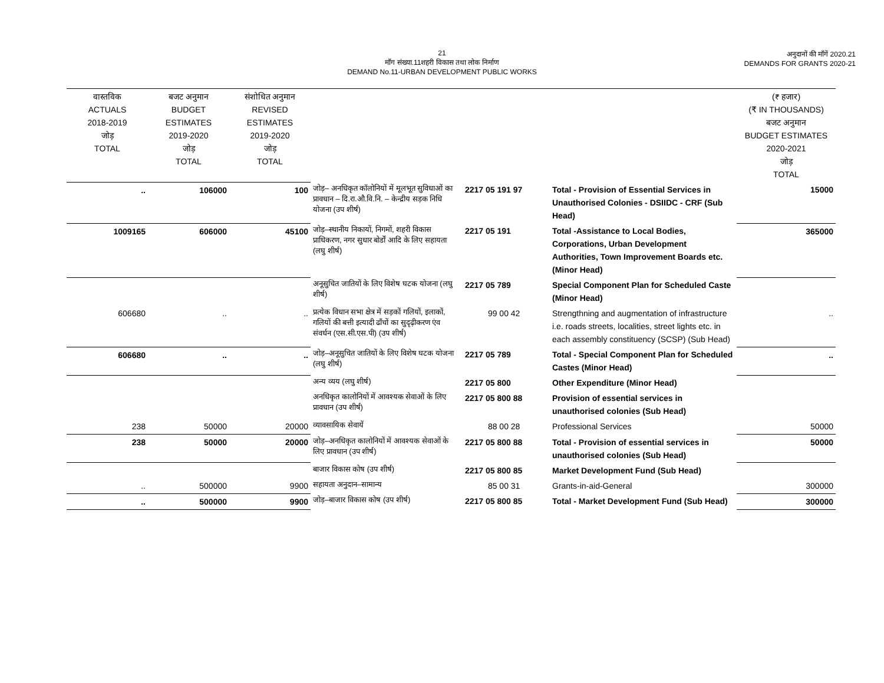21
माँग संख्या.11शहरी विकास तथा लोक निर्माण
DEMAND No.11-URBAN DEVELOPMENT PUBLIC WORKS
अनुदानों की माँगें 2020.21
DEMANDS FOR GRANTS 2020-21
| वास्तविक ACTUALS 2018-2019 जोड़ TOTAL | बजट अनुमान BUDGET ESTIMATES 2019-2020 जोड़ TOTAL | संशोधित अनुमान REVISED ESTIMATES 2019-2020 जोड़ TOTAL | | | | (₹ हजार) (₹ IN THOUSANDS) बजट अनुमान BUDGET ESTIMATES 2020-2021 जोड़ TOTAL |
| --- | --- | --- | --- | --- | --- | --- |
| .. | 106000 | 100 | जोड़– अनधिकृत कॉलोनियों में मूलभूत सुविधाओं का प्रावधान – दि.रा.औ.वि.नि. – केन्द्रीय सड़क निधि योजना (उप शीर्ष) | 2217 05 191 97 | Total - Provision of Essential Services in Unauthorised Colonies - DSIIDC - CRF (Sub Head) | 15000 |
| 1009165 | 606000 | 45100 | जोड़–स्थानीय निकायों, निगमों, शहरी विकास प्राधिकरण, नगर सुधार बोर्डों आदि के लिए सहायता (लघु शीर्ष) | 2217 05 191 | Total -Assistance to Local Bodies, Corporations, Urban Development Authorities, Town Improvement Boards etc. (Minor Head) | 365000 |
| | | | अनूसुचित जातियों के लिए विशेष घटक योजना (लघु शीर्ष) | 2217 05 789 | Special Component Plan for Scheduled Caste (Minor Head) | |
| 606680 | .. | .. | प्रत्येक विधान सभा क्षेत्र में सड़कों गलियों, इलाकों, गलियों की बत्ती इत्यादी ढाँचों का सुदृढ़ीकरण एंव संवर्धन (एस.सी.एस.पी) (उप शीर्ष) | 99 00 42 | Strengthning and augmentation of infrastructure i.e. roads streets, localities, street lights etc. in each assembly constituency (SCSP) (Sub Head) | .. |
| 606680 | .. | .. | जोड़–अनूसुचित जातियों के लिए विशेष घटक योजना (लघु शीर्ष) | 2217 05 789 | Total - Special Component Plan for Scheduled Castes (Minor Head) | .. |
| | | | अन्य व्यय (लघु शीर्ष) | 2217 05 800 | Other Expenditure (Minor Head) | |
| | | | अनधिकृत कालोनियों में आवश्यक सेवाओं के लिए प्रावधान (उप शीर्ष) | 2217 05 800 88 | Provision of essential services in unauthorised colonies (Sub Head) | |
| 238 | 50000 | 20000 | व्यावसायिक सेवायें | 88 00 28 | Professional Services | 50000 |
| 238 | 50000 | 20000 | जोड़–अनधिकृत कालोनियों में आवश्यक सेवाओं के लिए प्रावधान (उप शीर्ष) | 2217 05 800 88 | Total - Provision of essential services in unauthorised colonies (Sub Head) | 50000 |
| | | | बाजार विकास कोष (उप शीर्ष) | 2217 05 800 85 | Market Development Fund (Sub Head) | |
| .. | 500000 | 9900 | सहायता अनुदान–सामान्य | 85 00 31 | Grants-in-aid-General | 300000 |
| .. | 500000 | 9900 | जोड़–बाजार विकास कोष (उप शीर्ष) | 2217 05 800 85 | Total - Market Development Fund (Sub Head) | 300000 |